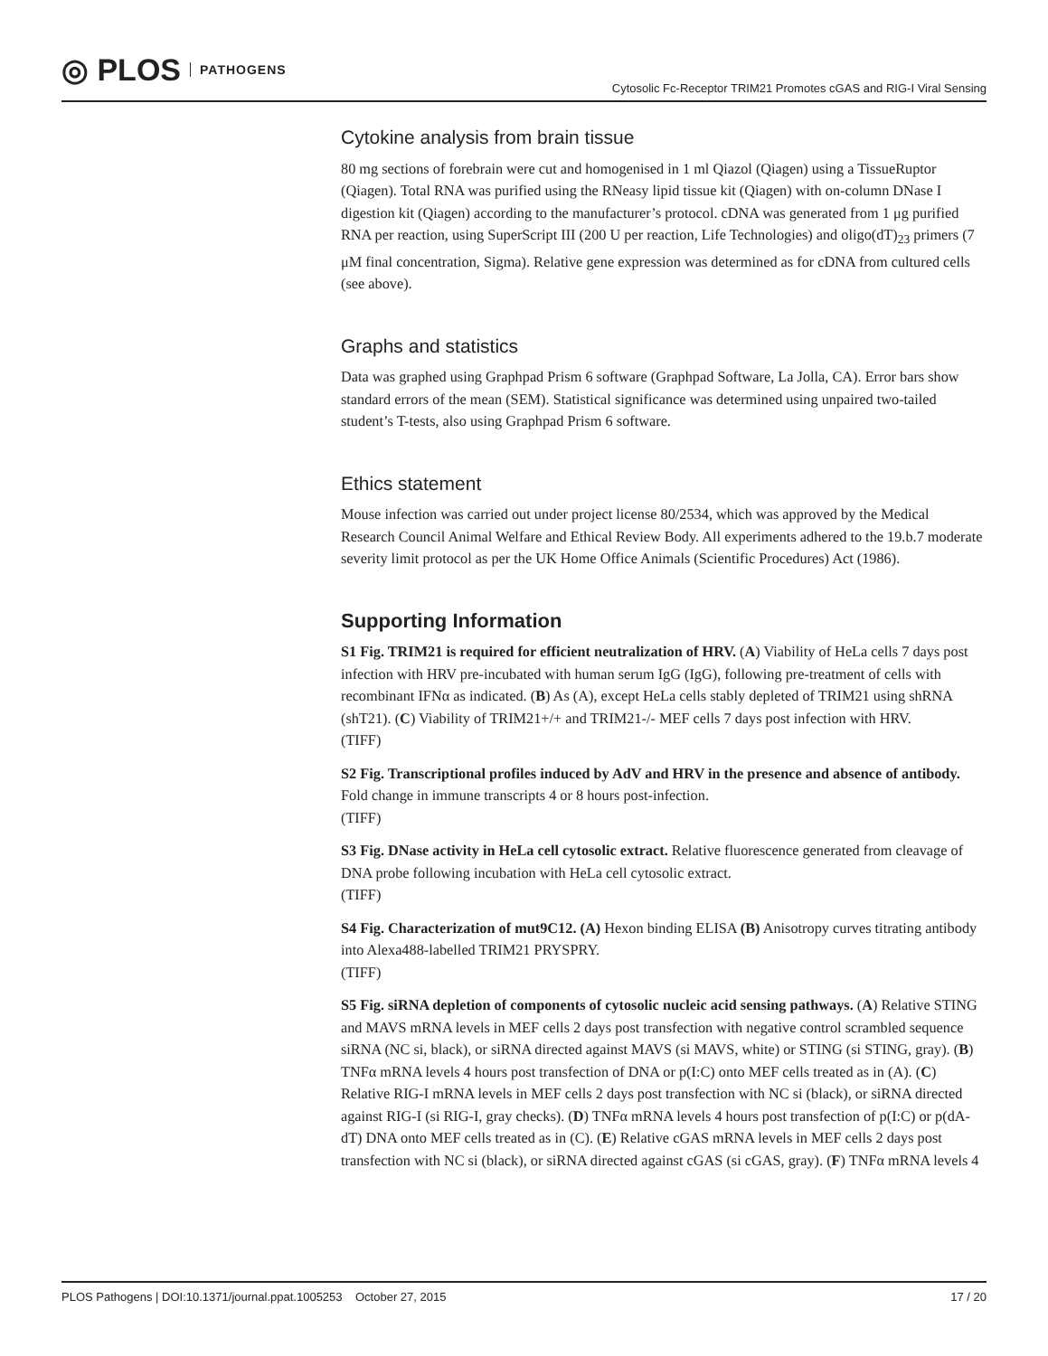◎ PLOS PATHOGENS
Cytosolic Fc-Receptor TRIM21 Promotes cGAS and RIG-I Viral Sensing
Cytokine analysis from brain tissue
80 mg sections of forebrain were cut and homogenised in 1 ml Qiazol (Qiagen) using a TissueRuptor (Qiagen). Total RNA was purified using the RNeasy lipid tissue kit (Qiagen) with on-column DNase I digestion kit (Qiagen) according to the manufacturer’s protocol. cDNA was generated from 1 μg purified RNA per reaction, using SuperScript III (200 U per reaction, Life Technologies) and oligo(dT)<sub>23</sub> primers (7 μM final concentration, Sigma). Relative gene expression was determined as for cDNA from cultured cells (see above).
Graphs and statistics
Data was graphed using Graphpad Prism 6 software (Graphpad Software, La Jolla, CA). Error bars show standard errors of the mean (SEM). Statistical significance was determined using unpaired two-tailed student’s T-tests, also using Graphpad Prism 6 software.
Ethics statement
Mouse infection was carried out under project license 80/2534, which was approved by the Medical Research Council Animal Welfare and Ethical Review Body. All experiments adhered to the 19.b.7 moderate severity limit protocol as per the UK Home Office Animals (Scientific Procedures) Act (1986).
Supporting Information
S1 Fig. TRIM21 is required for efficient neutralization of HRV. (A) Viability of HeLa cells 7 days post infection with HRV pre-incubated with human serum IgG (IgG), following pre-treatment of cells with recombinant IFNα as indicated. (B) As (A), except HeLa cells stably depleted of TRIM21 using shRNA (shT21). (C) Viability of TRIM21+/+ and TRIM21-/- MEF cells 7 days post infection with HRV.
(TIFF)
S2 Fig. Transcriptional profiles induced by AdV and HRV in the presence and absence of antibody. Fold change in immune transcripts 4 or 8 hours post-infection.
(TIFF)
S3 Fig. DNase activity in HeLa cell cytosolic extract. Relative fluorescence generated from cleavage of DNA probe following incubation with HeLa cell cytosolic extract.
(TIFF)
S4 Fig. Characterization of mut9C12. (A) Hexon binding ELISA (B) Anisotropy curves titrating antibody into Alexa488-labelled TRIM21 PRYSPRY.
(TIFF)
S5 Fig. siRNA depletion of components of cytosolic nucleic acid sensing pathways. (A) Relative STING and MAVS mRNA levels in MEF cells 2 days post transfection with negative control scrambled sequence siRNA (NC si, black), or siRNA directed against MAVS (si MAVS, white) or STING (si STING, gray). (B) TNFα mRNA levels 4 hours post transfection of DNA or p(I:C) onto MEF cells treated as in (A). (C) Relative RIG-I mRNA levels in MEF cells 2 days post transfection with NC si (black), or siRNA directed against RIG-I (si RIG-I, gray checks). (D) TNFα mRNA levels 4 hours post transfection of p(I:C) or p(dA-dT) DNA onto MEF cells treated as in (C). (E) Relative cGAS mRNA levels in MEF cells 2 days post transfection with NC si (black), or siRNA directed against cGAS (si cGAS, gray). (F) TNFα mRNA levels 4
PLOS Pathogens | DOI:10.1371/journal.ppat.1005253 October 27, 2015
17 / 20